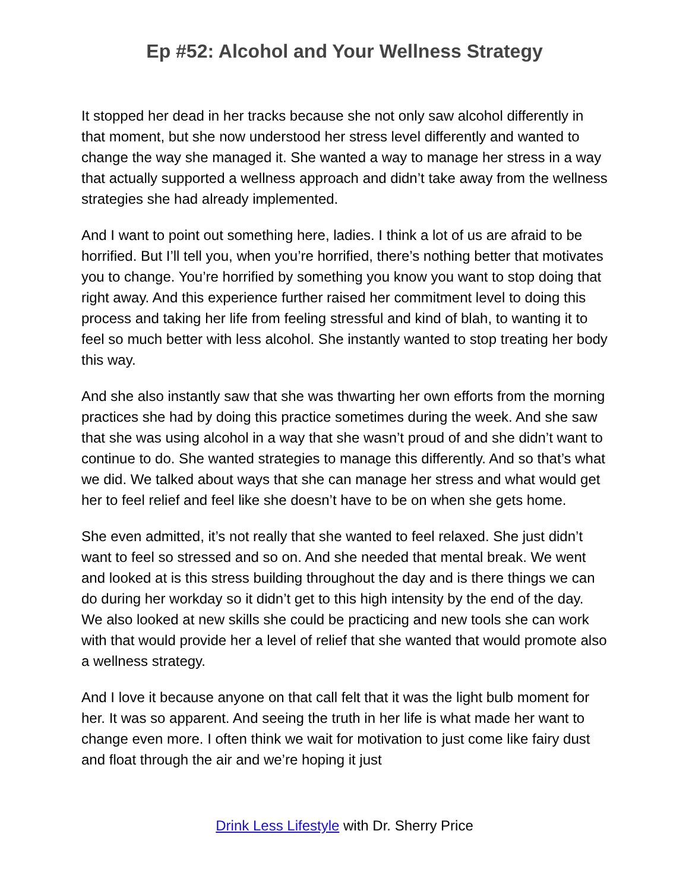Ep #52: Alcohol and Your Wellness Strategy
It stopped her dead in her tracks because she not only saw alcohol differently in that moment, but she now understood her stress level differently and wanted to change the way she managed it. She wanted a way to manage her stress in a way that actually supported a wellness approach and didn’t take away from the wellness strategies she had already implemented.
And I want to point out something here, ladies. I think a lot of us are afraid to be horrified. But I’ll tell you, when you’re horrified, there’s nothing better that motivates you to change. You’re horrified by something you know you want to stop doing that right away. And this experience further raised her commitment level to doing this process and taking her life from feeling stressful and kind of blah, to wanting it to feel so much better with less alcohol. She instantly wanted to stop treating her body this way.
And she also instantly saw that she was thwarting her own efforts from the morning practices she had by doing this practice sometimes during the week. And she saw that she was using alcohol in a way that she wasn’t proud of and she didn’t want to continue to do. She wanted strategies to manage this differently. And so that’s what we did. We talked about ways that she can manage her stress and what would get her to feel relief and feel like she doesn’t have to be on when she gets home.
She even admitted, it’s not really that she wanted to feel relaxed. She just didn’t want to feel so stressed and so on. And she needed that mental break. We went and looked at is this stress building throughout the day and is there things we can do during her workday so it didn’t get to this high intensity by the end of the day. We also looked at new skills she could be practicing and new tools she can work with that would provide her a level of relief that she wanted that would promote also a wellness strategy.
And I love it because anyone on that call felt that it was the light bulb moment for her. It was so apparent. And seeing the truth in her life is what made her want to change even more. I often think we wait for motivation to just come like fairy dust and float through the air and we’re hoping it just
Drink Less Lifestyle with Dr. Sherry Price